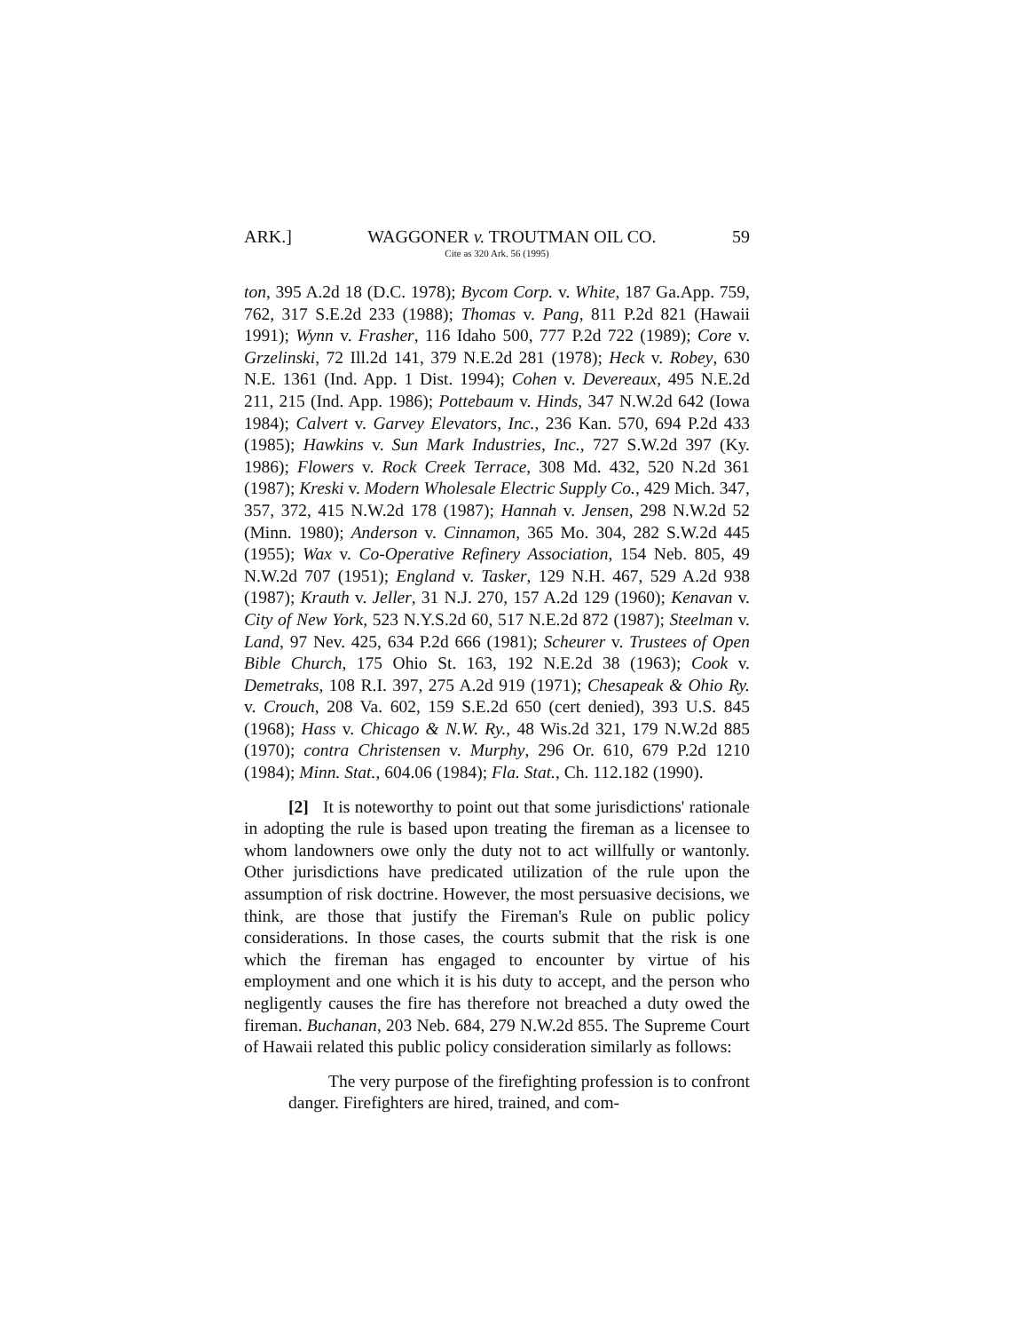ARK.] WAGGONER v. TROUTMAN OIL CO. 59
Cite as 320 Ark. 56 (1995)
ton, 395 A.2d 18 (D.C. 1978); Bycom Corp. v. White, 187 Ga.App. 759, 762, 317 S.E.2d 233 (1988); Thomas v. Pang, 811 P.2d 821 (Hawaii 1991); Wynn v. Frasher, 116 Idaho 500, 777 P.2d 722 (1989); Core v. Grzelinski, 72 Ill.2d 141, 379 N.E.2d 281 (1978); Heck v. Robey, 630 N.E. 1361 (Ind. App. 1 Dist. 1994); Cohen v. Devereaux, 495 N.E.2d 211, 215 (Ind. App. 1986); Pottebaum v. Hinds, 347 N.W.2d 642 (Iowa 1984); Calvert v. Garvey Elevators, Inc., 236 Kan. 570, 694 P.2d 433 (1985); Hawkins v. Sun Mark Industries, Inc., 727 S.W.2d 397 (Ky. 1986); Flowers v. Rock Creek Terrace, 308 Md. 432, 520 N.2d 361 (1987); Kreski v. Modern Wholesale Electric Supply Co., 429 Mich. 347, 357, 372, 415 N.W.2d 178 (1987); Hannah v. Jensen, 298 N.W.2d 52 (Minn. 1980); Anderson v. Cinnamon, 365 Mo. 304, 282 S.W.2d 445 (1955); Wax v. Co-Operative Refinery Association, 154 Neb. 805, 49 N.W.2d 707 (1951); England v. Tasker, 129 N.H. 467, 529 A.2d 938 (1987); Krauth v. Jeller, 31 N.J. 270, 157 A.2d 129 (1960); Kenavan v. City of New York, 523 N.Y.S.2d 60, 517 N.E.2d 872 (1987); Steelman v. Land, 97 Nev. 425, 634 P.2d 666 (1981); Scheurer v. Trustees of Open Bible Church, 175 Ohio St. 163, 192 N.E.2d 38 (1963); Cook v. Demetraks, 108 R.I. 397, 275 A.2d 919 (1971); Chesapeak & Ohio Ry. v. Crouch, 208 Va. 602, 159 S.E.2d 650 (cert denied), 393 U.S. 845 (1968); Hass v. Chicago & N.W. Ry., 48 Wis.2d 321, 179 N.W.2d 885 (1970); contra Christensen v. Murphy, 296 Or. 610, 679 P.2d 1210 (1984); Minn. Stat., 604.06 (1984); Fla. Stat., Ch. 112.182 (1990).
[2] It is noteworthy to point out that some jurisdictions' rationale in adopting the rule is based upon treating the fireman as a licensee to whom landowners owe only the duty not to act willfully or wantonly. Other jurisdictions have predicated utilization of the rule upon the assumption of risk doctrine. However, the most persuasive decisions, we think, are those that justify the Fireman's Rule on public policy considerations. In those cases, the courts submit that the risk is one which the fireman has engaged to encounter by virtue of his employment and one which it is his duty to accept, and the person who negligently causes the fire has therefore not breached a duty owed the fireman. Buchanan, 203 Neb. 684, 279 N.W.2d 855. The Supreme Court of Hawaii related this public policy consideration similarly as follows:
The very purpose of the firefighting profession is to confront danger. Firefighters are hired, trained, and com-